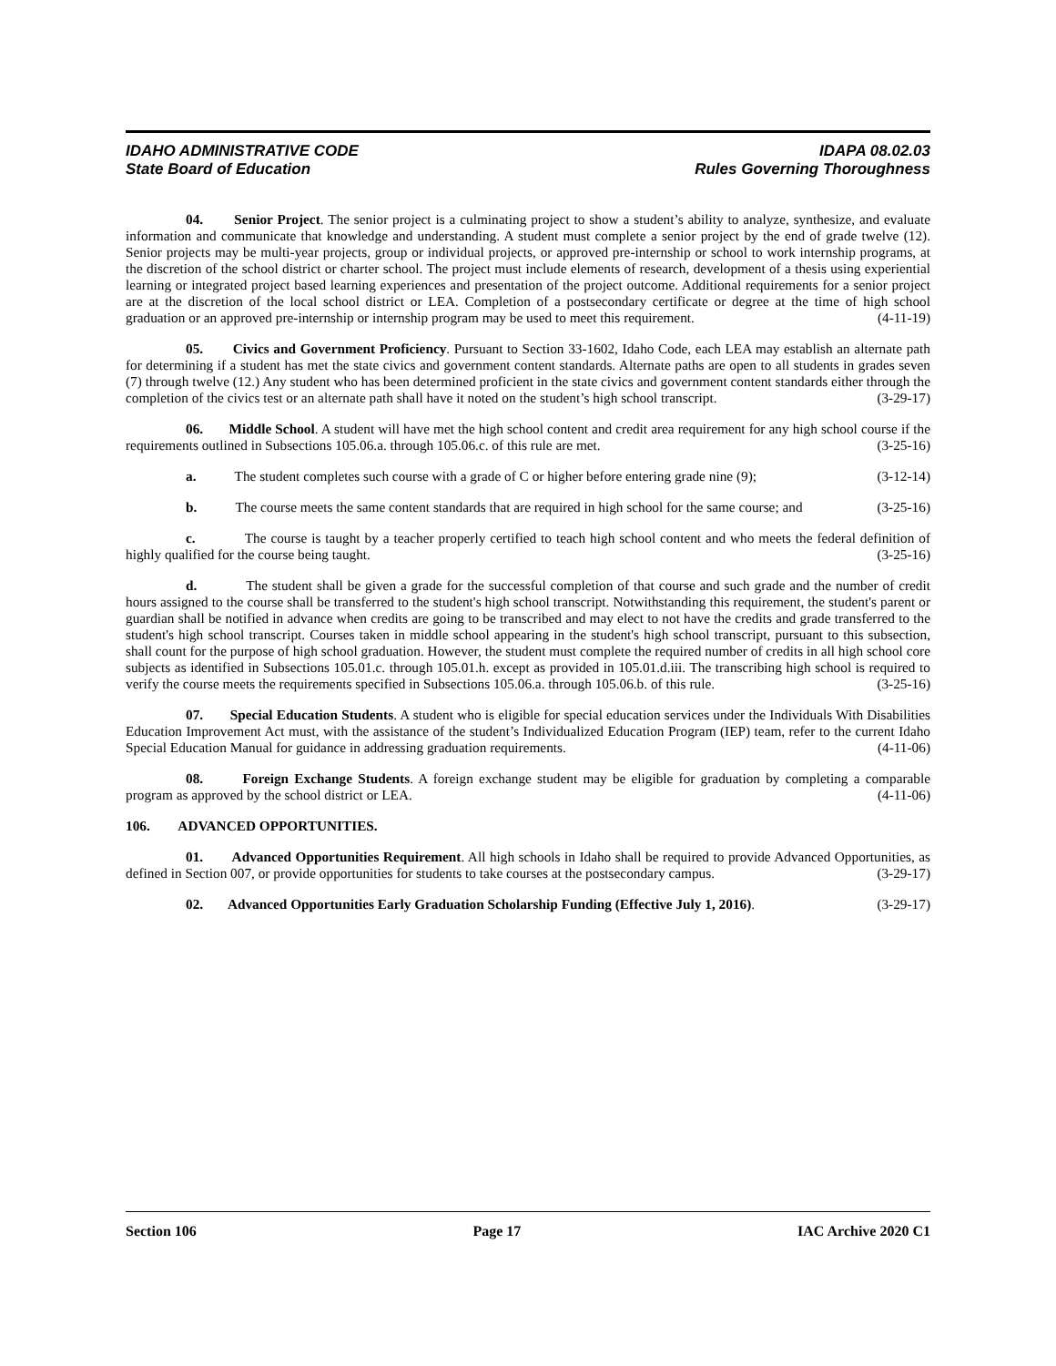IDAHO ADMINISTRATIVE CODE
State Board of Education
IDAPA 08.02.03
Rules Governing Thoroughness
04. Senior Project. The senior project is a culminating project to show a student’s ability to analyze, synthesize, and evaluate information and communicate that knowledge and understanding. A student must complete a senior project by the end of grade twelve (12). Senior projects may be multi-year projects, group or individual projects, or approved pre-internship or school to work internship programs, at the discretion of the school district or charter school. The project must include elements of research, development of a thesis using experiential learning or integrated project based learning experiences and presentation of the project outcome. Additional requirements for a senior project are at the discretion of the local school district or LEA. Completion of a postsecondary certificate or degree at the time of high school graduation or an approved pre-internship or internship program may be used to meet this requirement. (4-11-19)
05. Civics and Government Proficiency. Pursuant to Section 33-1602, Idaho Code, each LEA may establish an alternate path for determining if a student has met the state civics and government content standards. Alternate paths are open to all students in grades seven (7) through twelve (12.) Any student who has been determined proficient in the state civics and government content standards either through the completion of the civics test or an alternate path shall have it noted on the student’s high school transcript. (3-29-17)
06. Middle School. A student will have met the high school content and credit area requirement for any high school course if the requirements outlined in Subsections 105.06.a. through 105.06.c. of this rule are met. (3-25-16)
a. The student completes such course with a grade of C or higher before entering grade nine (9); (3-12-14)
b. The course meets the same content standards that are required in high school for the same course; and (3-25-16)
c. The course is taught by a teacher properly certified to teach high school content and who meets the federal definition of highly qualified for the course being taught. (3-25-16)
d. The student shall be given a grade for the successful completion of that course and such grade and the number of credit hours assigned to the course shall be transferred to the student's high school transcript. Notwithstanding this requirement, the student's parent or guardian shall be notified in advance when credits are going to be transcribed and may elect to not have the credits and grade transferred to the student's high school transcript. Courses taken in middle school appearing in the student's high school transcript, pursuant to this subsection, shall count for the purpose of high school graduation. However, the student must complete the required number of credits in all high school core subjects as identified in Subsections 105.01.c. through 105.01.h. except as provided in 105.01.d.iii. The transcribing high school is required to verify the course meets the requirements specified in Subsections 105.06.a. through 105.06.b. of this rule. (3-25-16)
07. Special Education Students. A student who is eligible for special education services under the Individuals With Disabilities Education Improvement Act must, with the assistance of the student’s Individualized Education Program (IEP) team, refer to the current Idaho Special Education Manual for guidance in addressing graduation requirements. (4-11-06)
08. Foreign Exchange Students. A foreign exchange student may be eligible for graduation by completing a comparable program as approved by the school district or LEA. (4-11-06)
106. ADVANCED OPPORTUNITIES.
01. Advanced Opportunities Requirement. All high schools in Idaho shall be required to provide Advanced Opportunities, as defined in Section 007, or provide opportunities for students to take courses at the postsecondary campus. (3-29-17)
02. Advanced Opportunities Early Graduation Scholarship Funding (Effective July 1, 2016). (3-29-17)
Section 106 Page 17 IAC Archive 2020 C1